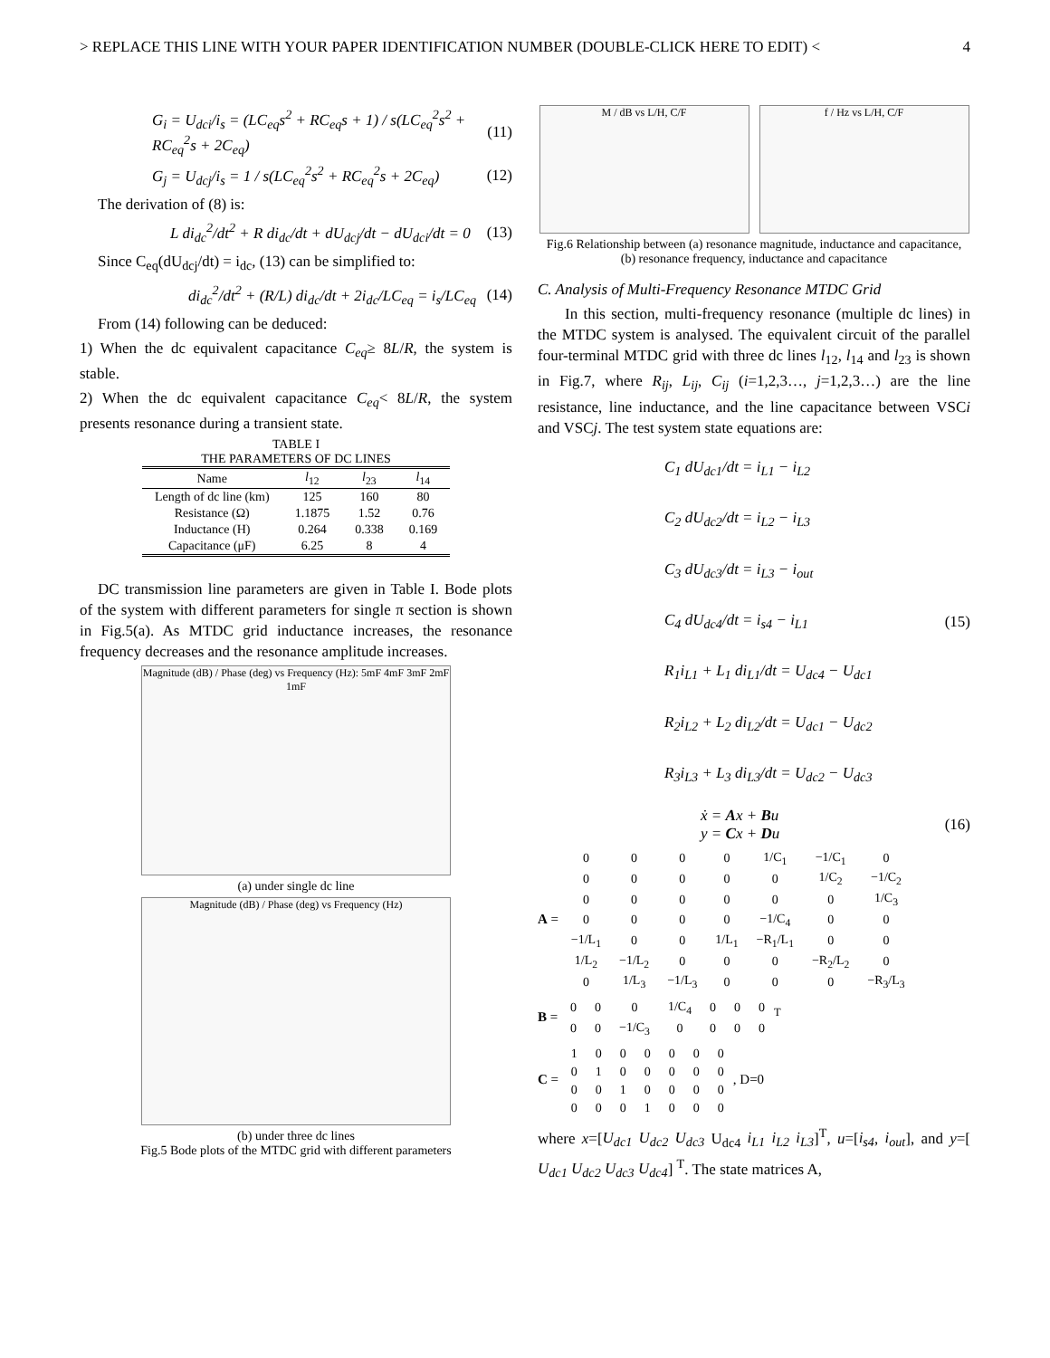> REPLACE THIS LINE WITH YOUR PAPER IDENTIFICATION NUMBER (DOUBLE-CLICK HERE TO EDIT) < 4
G<sub>i</sub> = U<sub>dci</sub>/i<sub>s</sub> = (LC<sub>eq</sub>s<sup>2</sup> + RC<sub>eq</sub>s + 1) / s(LC<sub>eq</sub><sup>2</sup>s<sup>2</sup> + RC<sub>eq</sub><sup>2</sup>s + 2C<sub>eq</sub>) (11)
G<sub>j</sub> = U<sub>dcj</sub>/i<sub>s</sub> = 1 / s(LC<sub>eq</sub><sup>2</sup>s<sup>2</sup> + RC<sub>eq</sub><sup>2</sup>s + 2C<sub>eq</sub>) (12)
The derivation of (8) is:
L di<sub>dc</sub><sup>2</sup>/dt<sup>2</sup> + R di<sub>dc</sub>/dt + dU<sub>dcj</sub>/dt − dU<sub>dci</sub>/dt = 0 (13)
Since C<sub>eq</sub>(dU<sub>dcj</sub>/dt) = i<sub>dc</sub>, (13) can be simplified to:
di<sub>dc</sub><sup>2</sup>/dt<sup>2</sup> + (R/L) di<sub>dc</sub>/dt + 2i<sub>dc</sub>/LC<sub>eq</sub> = i<sub>s</sub>/LC<sub>eq</sub> (14)
From (14) following can be deduced:
1) When the dc equivalent capacitance C<sub>eq</sub>≥ 8L/R, the system is stable.
2) When the dc equivalent capacitance C<sub>eq</sub>< 8L/R, the system presents resonance during a transient state.
TABLE I
THE PARAMETERS OF DC LINES
| Name | l<sub>12</sub> | l<sub>23</sub> | l<sub>14</sub> |
| --- | --- | --- | --- |
| Length of dc line (km) | 125 | 160 | 80 |
| Resistance (Ω) | 1.1875 | 1.52 | 0.76 |
| Inductance (H) | 0.264 | 0.338 | 0.169 |
| Capacitance (μF) | 6.25 | 8 | 4 |
DC transmission line parameters are given in Table I. Bode plots of the system with different parameters for single π section is shown in Fig.5(a). As MTDC grid inductance increases, the resonance frequency decreases and the resonance amplitude increases.
Magnitude (dB) / Phase (deg) vs Frequency (Hz): 5mF 4mF 3mF 2mF 1mF
(a) under single dc line
Magnitude (dB) / Phase (deg) vs Frequency (Hz)
(b) under three dc lines
Fig.5 Bode plots of the MTDC grid with different parameters
M / dB vs L/H, C/F f / Hz vs L/H, C/F
Fig.6 Relationship between (a) resonance magnitude, inductance and capacitance, (b) resonance frequency, inductance and capacitance
C. Analysis of Multi-Frequency Resonance MTDC Grid
In this section, multi-frequency resonance (multiple dc lines) in the MTDC system is analysed. The equivalent circuit of the parallel four-terminal MTDC grid with three dc lines l<sub>12</sub>, l<sub>14</sub> and l<sub>23</sub> is shown in Fig.7, where R<sub>ij</sub>, L<sub>ij</sub>, C<sub>ij</sub> (i=1,2,3…, j=1,2,3…) are the line resistance, line inductance, and the line capacitance between VSCi and VSCj. The test system state equations are:
C<sub>1</sub> dU<sub>dc1</sub>/dt = i<sub>L1</sub> − i<sub>L2</sub>
C<sub>2</sub> dU<sub>dc2</sub>/dt = i<sub>L2</sub> − i<sub>L3</sub>
C<sub>3</sub> dU<sub>dc3</sub>/dt = i<sub>L3</sub> − i<sub>out</sub>
C<sub>4</sub> dU<sub>dc4</sub>/dt = i<sub>s4</sub> − i<sub>L1</sub>
R<sub>1</sub>i<sub>L1</sub> + L<sub>1</sub> di<sub>L1</sub>/dt = U<sub>dc4</sub> − U<sub>dc1</sub>
R<sub>2</sub>i<sub>L2</sub> + L<sub>2</sub> di<sub>L2</sub>/dt = U<sub>dc1</sub> − U<sub>dc2</sub>
R<sub>3</sub>i<sub>L3</sub> + L<sub>3</sub> di<sub>L3</sub>/dt = U<sub>dc2</sub> − U<sub>dc3</sub> (15)
ẋ = Ax + Bu
y = Cx + Du (16)
A =
| 0 | 0 | 0 | 0 | 1/C<sub>1</sub> | −1/C<sub>1</sub> | 0 |
| 0 | 0 | 0 | 0 | 0 | 1/C<sub>2</sub> | −1/C<sub>2</sub> |
| 0 | 0 | 0 | 0 | 0 | 0 | 1/C<sub>3</sub> |
| 0 | 0 | 0 | 0 | −1/C<sub>4</sub> | 0 | 0 |
| −1/L<sub>1</sub> | 0 | 0 | 1/L<sub>1</sub> | −R<sub>1</sub>/L<sub>1</sub> | 0 | 0 |
| 1/L<sub>2</sub> | −1/L<sub>2</sub> | 0 | 0 | 0 | −R<sub>2</sub>/L<sub>2</sub> | 0 |
| 0 | 1/L<sub>3</sub> | −1/L<sub>3</sub> | 0 | 0 | 0 | −R<sub>3</sub>/L<sub>3</sub> |
B =
| 0 | 0 | 0 | 1/C<sub>4</sub> | 0 | 0 | 0 |
| 0 | 0 | −1/C<sub>3</sub> | 0 | 0 | 0 | 0 |
<sup>T</sup>
C =
| 1 | 0 | 0 | 0 | 0 | 0 | 0 |
| 0 | 1 | 0 | 0 | 0 | 0 | 0 |
| 0 | 0 | 1 | 0 | 0 | 0 | 0 |
| 0 | 0 | 0 | 1 | 0 | 0 | 0 |
, D=0
where x=[U<sub>dc1</sub> U<sub>dc2</sub> U<sub>dc3</sub> U<sub>dc4</sub> i<sub>L1</sub> i<sub>L2</sub> i<sub>L3</sub>]<sup>T</sup>, u=[i<sub>s4</sub>, i<sub>out</sub>], and y=[ U<sub>dc1</sub> U<sub>dc2</sub> U<sub>dc3</sub> U<sub>dc4</sub>] <sup>T</sup>. The state matrices A,